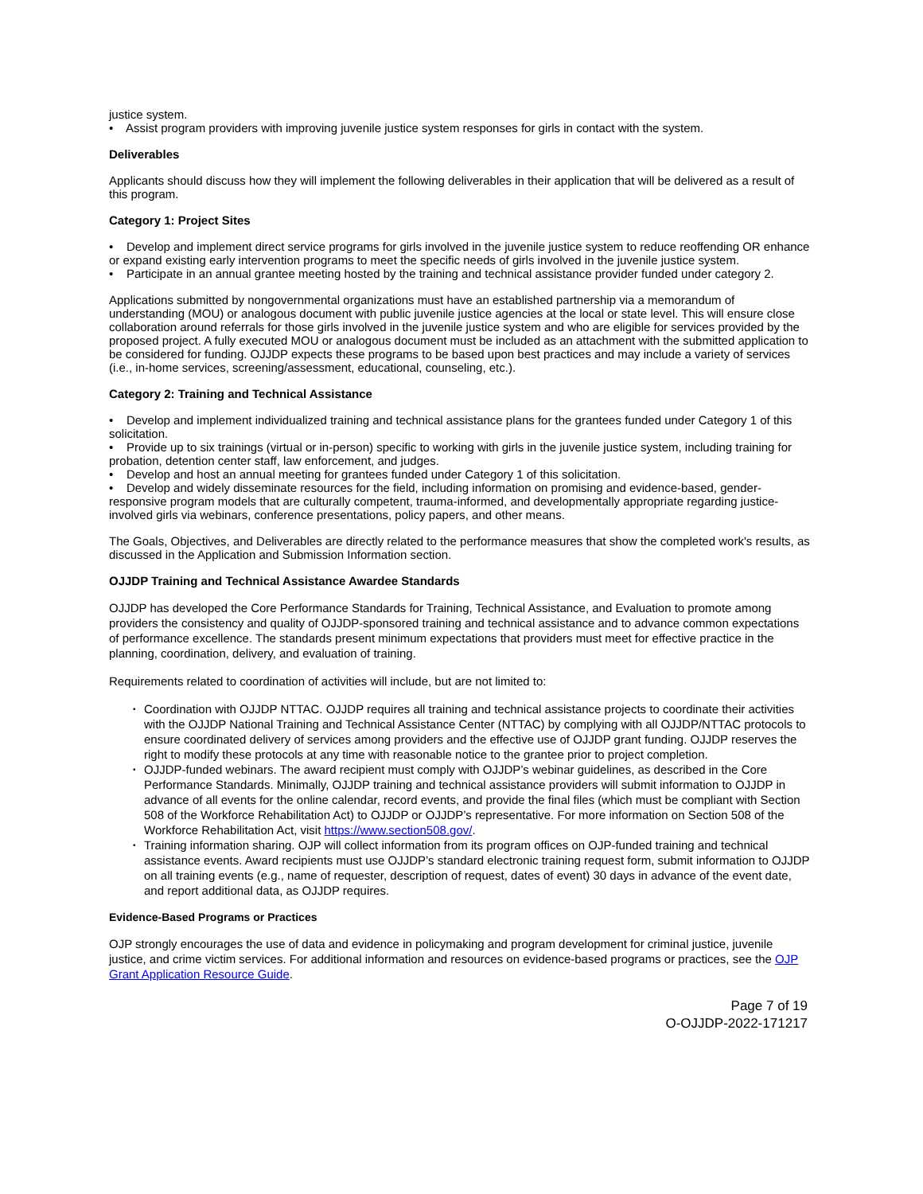justice system.
• Assist program providers with improving juvenile justice system responses for girls in contact with the system.
Deliverables
Applicants should discuss how they will implement the following deliverables in their application that will be delivered as a result of this program.
Category 1: Project Sites
• Develop and implement direct service programs for girls involved in the juvenile justice system to reduce reoffending OR enhance or expand existing early intervention programs to meet the specific needs of girls involved in the juvenile justice system.
• Participate in an annual grantee meeting hosted by the training and technical assistance provider funded under category 2.
Applications submitted by nongovernmental organizations must have an established partnership via a memorandum of understanding (MOU) or analogous document with public juvenile justice agencies at the local or state level. This will ensure close collaboration around referrals for those girls involved in the juvenile justice system and who are eligible for services provided by the proposed project. A fully executed MOU or analogous document must be included as an attachment with the submitted application to be considered for funding. OJJDP expects these programs to be based upon best practices and may include a variety of services (i.e., in-home services, screening/assessment, educational, counseling, etc.).
Category 2: Training and Technical Assistance
• Develop and implement individualized training and technical assistance plans for the grantees funded under Category 1 of this solicitation.
• Provide up to six trainings (virtual or in-person) specific to working with girls in the juvenile justice system, including training for probation, detention center staff, law enforcement, and judges.
• Develop and host an annual meeting for grantees funded under Category 1 of this solicitation.
• Develop and widely disseminate resources for the field, including information on promising and evidence-based, gender-responsive program models that are culturally competent, trauma-informed, and developmentally appropriate regarding justice-involved girls via webinars, conference presentations, policy papers, and other means.
The Goals, Objectives, and Deliverables are directly related to the performance measures that show the completed work's results, as discussed in the Application and Submission Information section.
OJJDP Training and Technical Assistance Awardee Standards
OJJDP has developed the Core Performance Standards for Training, Technical Assistance, and Evaluation to promote among providers the consistency and quality of OJJDP-sponsored training and technical assistance and to advance common expectations of performance excellence. The standards present minimum expectations that providers must meet for effective practice in the planning, coordination, delivery, and evaluation of training.
Requirements related to coordination of activities will include, but are not limited to:
• Coordination with OJJDP NTTAC. OJJDP requires all training and technical assistance projects to coordinate their activities with the OJJDP National Training and Technical Assistance Center (NTTAC) by complying with all OJJDP/NTTAC protocols to ensure coordinated delivery of services among providers and the effective use of OJJDP grant funding. OJJDP reserves the right to modify these protocols at any time with reasonable notice to the grantee prior to project completion.
• OJJDP-funded webinars. The award recipient must comply with OJJDP’s webinar guidelines, as described in the Core Performance Standards. Minimally, OJJDP training and technical assistance providers will submit information to OJJDP in advance of all events for the online calendar, record events, and provide the final files (which must be compliant with Section 508 of the Workforce Rehabilitation Act) to OJJDP or OJJDP’s representative. For more information on Section 508 of the Workforce Rehabilitation Act, visit https://www.section508.gov/.
• Training information sharing. OJP will collect information from its program offices on OJP-funded training and technical assistance events. Award recipients must use OJJDP’s standard electronic training request form, submit information to OJJDP on all training events (e.g., name of requester, description of request, dates of event) 30 days in advance of the event date, and report additional data, as OJJDP requires.
Evidence-Based Programs or Practices
OJP strongly encourages the use of data and evidence in policymaking and program development for criminal justice, juvenile justice, and crime victim services. For additional information and resources on evidence-based programs or practices, see the OJP Grant Application Resource Guide.
Page 7 of 19
O-OJJDP-2022-171217